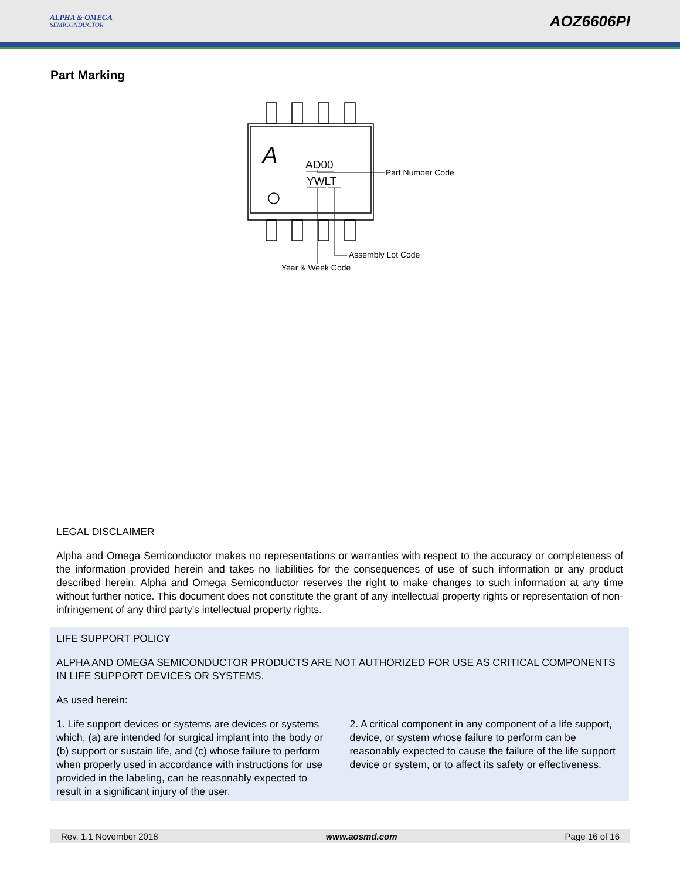ALPHA & OMEGA
SEMICONDUCTOR
AOZ6606PI
Part Marking
A
AD00
YWLT
Part Number Code
Assembly Lot Code
Year & Week Code
LEGAL DISCLAIMER
Alpha and Omega Semiconductor makes no representations or warranties with respect to the accuracy or completeness of the information provided herein and takes no liabilities for the consequences of use of such information or any product described herein. Alpha and Omega Semiconductor reserves the right to make changes to such information at any time without further notice. This document does not constitute the grant of any intellectual property rights or representation of non-infringement of any third party’s intellectual property rights.
LIFE SUPPORT POLICY
ALPHA AND OMEGA SEMICONDUCTOR PRODUCTS ARE NOT AUTHORIZED FOR USE AS CRITICAL COMPONENTS IN LIFE SUPPORT DEVICES OR SYSTEMS.
As used herein:
1. Life support devices or systems are devices or systems which, (a) are intended for surgical implant into the body or (b) support or sustain life, and (c) whose failure to perform when properly used in accordance with instructions for use provided in the labeling, can be reasonably expected to result in a significant injury of the user.
2. A critical component in any component of a life support, device, or system whose failure to perform can be reasonably expected to cause the failure of the life support device or system, or to affect its safety or effectiveness.
Rev. 1.1 November 2018 www.aosmd.com Page 16 of 16